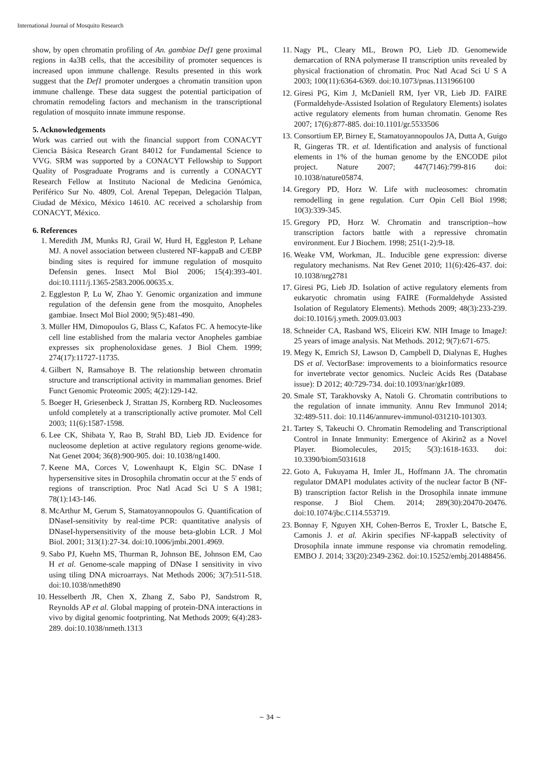International Journal of Mosquito Research
show, by open chromatin profiling of An. gambiae Def1 gene proximal regions in 4a3B cells, that the accesibility of promoter sequences is increased upon immune challenge. Results presented in this work suggest that the Def1 promoter undergoes a chromatin transition upon immune challenge. These data suggest the potential participation of chromatin remodeling factors and mechanism in the transcriptional regulation of mosquito innate immune response.
5. Acknowledgements
Work was carried out with the financial support from CONACYT Ciencia Básica Research Grant 84012 for Fundamental Science to VVG. SRM was supported by a CONACYT Fellowship to Support Quality of Posgraduate Programs and is currently a CONACYT Research Fellow at Instituto Nacional de Medicina Genómica, Periférico Sur No. 4809, Col. Arenal Tepepan, Delegación Tlalpan, Ciudad de México, México 14610. AC received a scholarship from CONACYT, México.
6. References
1. Meredith JM, Munks RJ, Grail W, Hurd H, Eggleston P, Lehane MJ. A novel association between clustered NF-kappaB and C/EBP binding sites is required for immune regulation of mosquito Defensin genes. Insect Mol Biol 2006; 15(4):393-401. doi:10.1111/j.1365-2583.2006.00635.x.
2. Eggleston P, Lu W, Zhao Y. Genomic organization and immune regulation of the defensin gene from the mosquito, Anopheles gambiae. Insect Mol Biol 2000; 9(5):481-490.
3. Müller HM, Dimopoulos G, Blass C, Kafatos FC. A hemocyte-like cell line established from the malaria vector Anopheles gambiae expresses six prophenoloxidase genes. J Biol Chem. 1999; 274(17):11727-11735.
4. Gilbert N, Ramsahoye B. The relationship between chromatin structure and transcriptional activity in mammalian genomes. Brief Funct Genomic Proteomic 2005; 4(2):129-142.
5. Boeger H, Griesenbeck J, Strattan JS, Kornberg RD. Nucleosomes unfold completely at a transcriptionally active promoter. Mol Cell 2003; 11(6):1587-1598.
6. Lee CK, Shibata Y, Rao B, Strahl BD, Lieb JD. Evidence for nucleosome depletion at active regulatory regions genome-wide. Nat Genet 2004; 36(8):900-905. doi: 10.1038/ng1400.
7. Keene MA, Corces V, Lowenhaupt K, Elgin SC. DNase I hypersensitive sites in Drosophila chromatin occur at the 5' ends of regions of transcription. Proc Natl Acad Sci U S A 1981; 78(1):143-146.
8. McArthur M, Gerum S, Stamatoyannopoulos G. Quantification of DNaseI-sensitivity by real-time PCR: quantitative analysis of DNaseI-hypersensitivity of the mouse beta-globin LCR. J Mol Biol. 2001; 313(1):27-34. doi:10.1006/jmbi.2001.4969.
9. Sabo PJ, Kuehn MS, Thurman R, Johnson BE, Johnson EM, Cao H et al. Genome-scale mapping of DNase I sensitivity in vivo using tiling DNA microarrays. Nat Methods 2006; 3(7):511-518. doi:10.1038/nmeth890
10. Hesselberth JR, Chen X, Zhang Z, Sabo PJ, Sandstrom R, Reynolds AP et al. Global mapping of protein-DNA interactions in vivo by digital genomic footprinting. Nat Methods 2009; 6(4):283-289. doi:10.1038/nmeth.1313
11. Nagy PL, Cleary ML, Brown PO, Lieb JD. Genomewide demarcation of RNA polymerase II transcription units revealed by physical fractionation of chromatin. Proc Natl Acad Sci U S A 2003; 100(11):6364-6369. doi:10.1073/pnas.1131966100
12. Giresi PG, Kim J, McDaniell RM, Iyer VR, Lieb JD. FAIRE (Formaldehyde-Assisted Isolation of Regulatory Elements) isolates active regulatory elements from human chromatin. Genome Res 2007; 17(6):877-885. doi:10.1101/gr.5533506
13. Consortium EP, Birney E, Stamatoyannopoulos JA, Dutta A, Guigo R, Gingeras TR. et al. Identification and analysis of functional elements in 1% of the human genome by the ENCODE pilot project. Nature 2007; 447(7146):799-816 doi: 10.1038/nature05874.
14. Gregory PD, Horz W. Life with nucleosomes: chromatin remodelling in gene regulation. Curr Opin Cell Biol 1998; 10(3):339-345.
15. Gregory PD, Horz W. Chromatin and transcription--how transcription factors battle with a repressive chromatin environment. Eur J Biochem. 1998; 251(1-2):9-18.
16. Weake VM, Workman, JL. Inducible gene expression: diverse regulatory mechanisms. Nat Rev Genet 2010; 11(6):426-437. doi: 10.1038/nrg2781
17. Giresi PG, Lieb JD. Isolation of active regulatory elements from eukaryotic chromatin using FAIRE (Formaldehyde Assisted Isolation of Regulatory Elements). Methods 2009; 48(3):233-239. doi:10.1016/j.ymeth. 2009.03.003
18. Schneider CA, Rasband WS, Eliceiri KW. NIH Image to ImageJ: 25 years of image analysis. Nat Methods. 2012; 9(7):671-675.
19. Megy K, Emrich SJ, Lawson D, Campbell D, Dialynas E, Hughes DS et al. VectorBase: improvements to a bioinformatics resource for invertebrate vector genomics. Nucleic Acids Res (Database issue): D 2012; 40:729-734. doi:10.1093/nar/gkr1089.
20. Smale ST, Tarakhovsky A, Natoli G. Chromatin contributions to the regulation of innate immunity. Annu Rev Immunol 2014; 32:489-511. doi: 10.1146/annurev-immunol-031210-101303.
21. Tartey S, Takeuchi O. Chromatin Remodeling and Transcriptional Control in Innate Immunity: Emergence of Akirin2 as a Novel Player. Biomolecules, 2015; 5(3):1618-1633. doi: 10.3390/biom5031618
22. Goto A, Fukuyama H, Imler JL, Hoffmann JA. The chromatin regulator DMAP1 modulates activity of the nuclear factor B (NF-B) transcription factor Relish in the Drosophila innate immune response. J Biol Chem. 2014; 289(30):20470-20476. doi:10.1074/jbc.C114.553719.
23. Bonnay F, Nguyen XH, Cohen-Berros E, Troxler L, Batsche E, Camonis J. et al. Akirin specifies NF-kappaB selectivity of Drosophila innate immune response via chromatin remodeling. EMBO J. 2014; 33(20):2349-2362. doi:10.15252/embj.201488456.
~ 34 ~